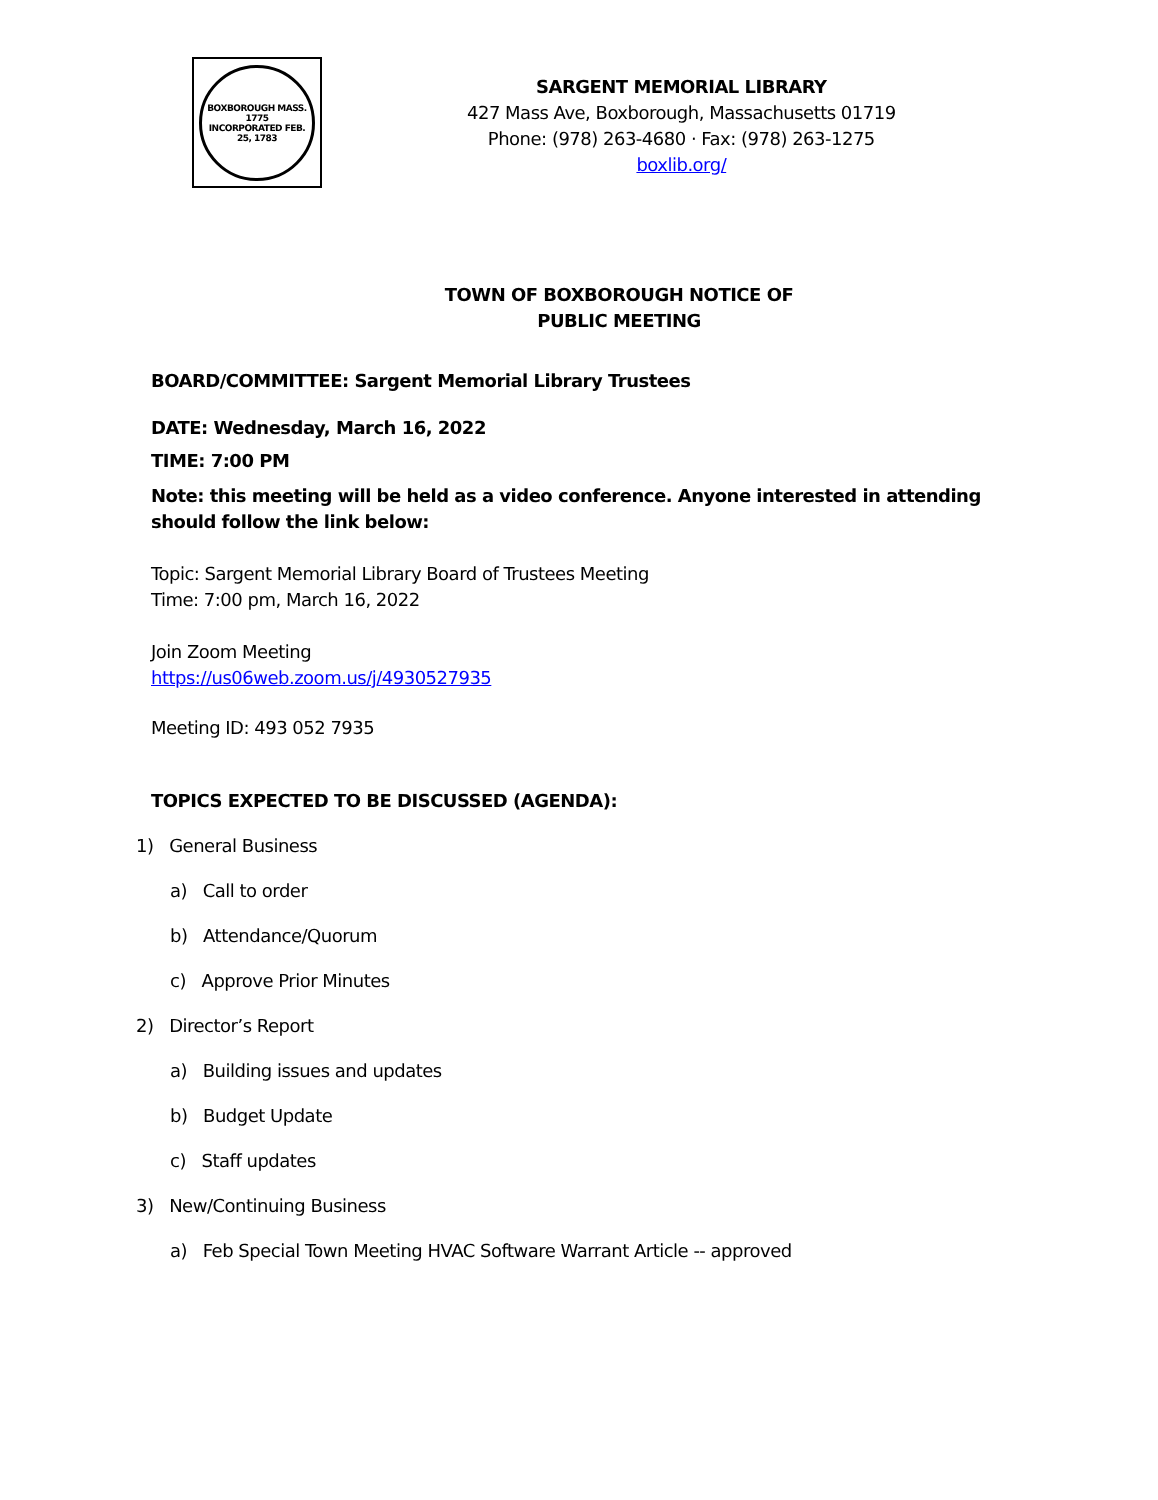BOXBOROUGH MASS.
1775
INCORPORATED FEB. 25, 1783
SARGENT MEMORIAL LIBRARY
427 Mass Ave, Boxborough, Massachusetts 01719
Phone: (978) 263-4680 · Fax: (978) 263-1275
boxlib.org/
TOWN OF BOXBOROUGH NOTICE OF
PUBLIC MEETING
BOARD/COMMITTEE: Sargent Memorial Library Trustees
DATE: Wednesday, March 16, 2022
TIME: 7:00 PM
Note: this meeting will be held as a video conference. Anyone interested in attending should follow the link below:
Topic: Sargent Memorial Library Board of Trustees Meeting
Time: 7:00 pm, March 16, 2022
Join Zoom Meeting
https://us06web.zoom.us/j/4930527935
Meeting ID: 493 052 7935
TOPICS EXPECTED TO BE DISCUSSED (AGENDA):
1) General Business
a) Call to order
b) Attendance/Quorum
c) Approve Prior Minutes
2) Director’s Report
a) Building issues and updates
b) Budget Update
c) Staff updates
3) New/Continuing Business
a) Feb Special Town Meeting HVAC Software Warrant Article -- approved